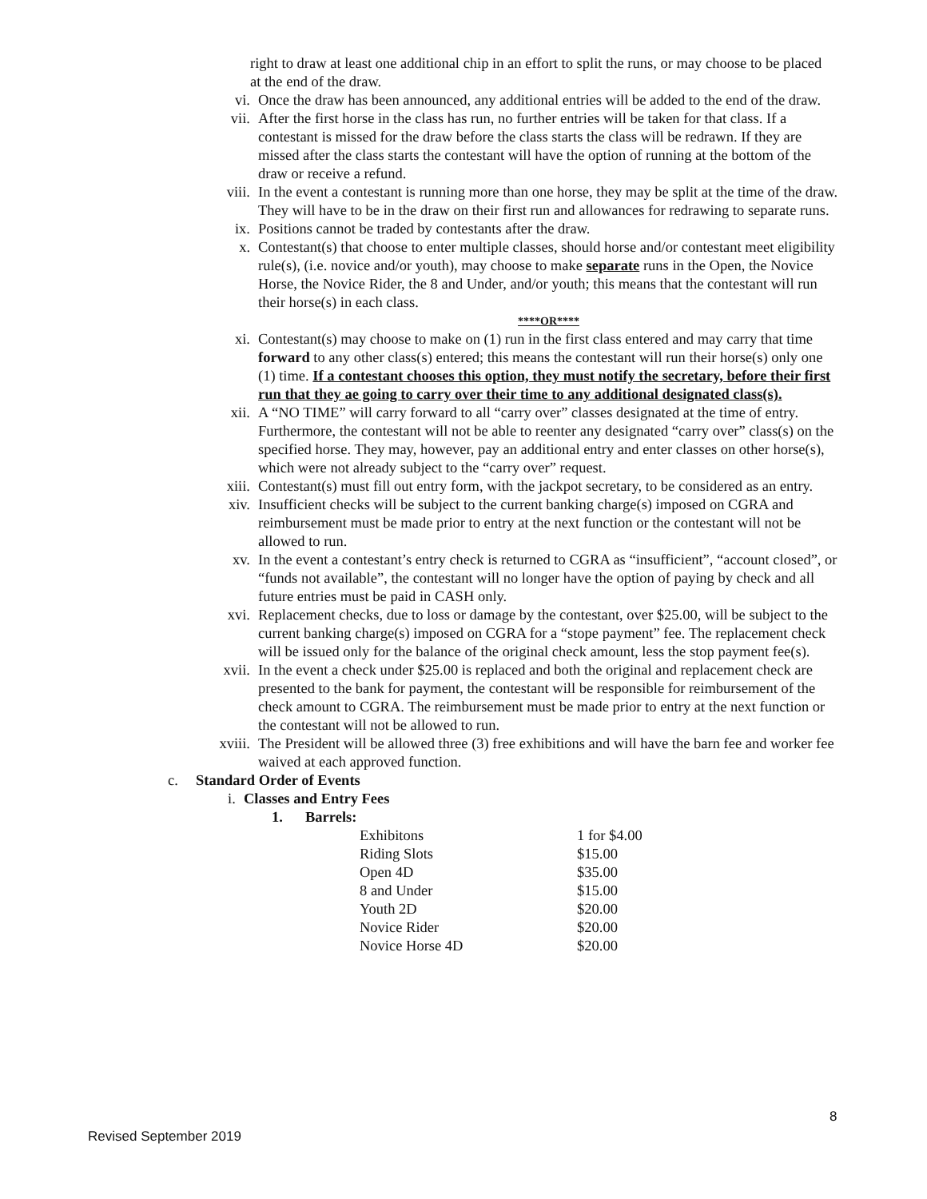right to draw at least one additional chip in an effort to split the runs, or may choose to be placed at the end of the draw.
vi. Once the draw has been announced, any additional entries will be added to the end of the draw.
vii. After the first horse in the class has run, no further entries will be taken for that class. If a contestant is missed for the draw before the class starts the class will be redrawn. If they are missed after the class starts the contestant will have the option of running at the bottom of the draw or receive a refund.
viii. In the event a contestant is running more than one horse, they may be split at the time of the draw. They will have to be in the draw on their first run and allowances for redrawing to separate runs.
ix. Positions cannot be traded by contestants after the draw.
x. Contestant(s) that choose to enter multiple classes, should horse and/or contestant meet eligibility rule(s), (i.e. novice and/or youth), may choose to make separate runs in the Open, the Novice Horse, the Novice Rider, the 8 and Under, and/or youth; this means that the contestant will run their horse(s) in each class.
****OR****
xi. Contestant(s) may choose to make on (1) run in the first class entered and may carry that time forward to any other class(s) entered; this means the contestant will run their horse(s) only one (1) time. If a contestant chooses this option, they must notify the secretary, before their first run that they ae going to carry over their time to any additional designated class(s).
xii. A “NO TIME” will carry forward to all “carry over” classes designated at the time of entry. Furthermore, the contestant will not be able to reenter any designated “carry over” class(s) on the specified horse. They may, however, pay an additional entry and enter classes on other horse(s), which were not already subject to the “carry over” request.
xiii. Contestant(s) must fill out entry form, with the jackpot secretary, to be considered as an entry.
xiv. Insufficient checks will be subject to the current banking charge(s) imposed on CGRA and reimbursement must be made prior to entry at the next function or the contestant will not be allowed to run.
xv. In the event a contestant’s entry check is returned to CGRA as “insufficient”, “account closed”, or “funds not available”, the contestant will no longer have the option of paying by check and all future entries must be paid in CASH only.
xvi. Replacement checks, due to loss or damage by the contestant, over $25.00, will be subject to the current banking charge(s) imposed on CGRA for a “stope payment” fee. The replacement check will be issued only for the balance of the original check amount, less the stop payment fee(s).
xvii. In the event a check under $25.00 is replaced and both the original and replacement check are presented to the bank for payment, the contestant will be responsible for reimbursement of the check amount to CGRA. The reimbursement must be made prior to entry at the next function or the contestant will not be allowed to run.
xviii.
The President will be allowed three (3) free exhibitions and will have the barn fee and worker fee waived at each approved function.
c. Standard Order of Events
i. Classes and Entry Fees
1. Barrels:
| Exhibitons | 1 for $4.00 |
| Riding Slots | $15.00 |
| Open 4D | $35.00 |
| 8 and Under | $15.00 |
| Youth 2D | $20.00 |
| Novice Rider | $20.00 |
| Novice Horse 4D | $20.00 |
8
Revised September 2019